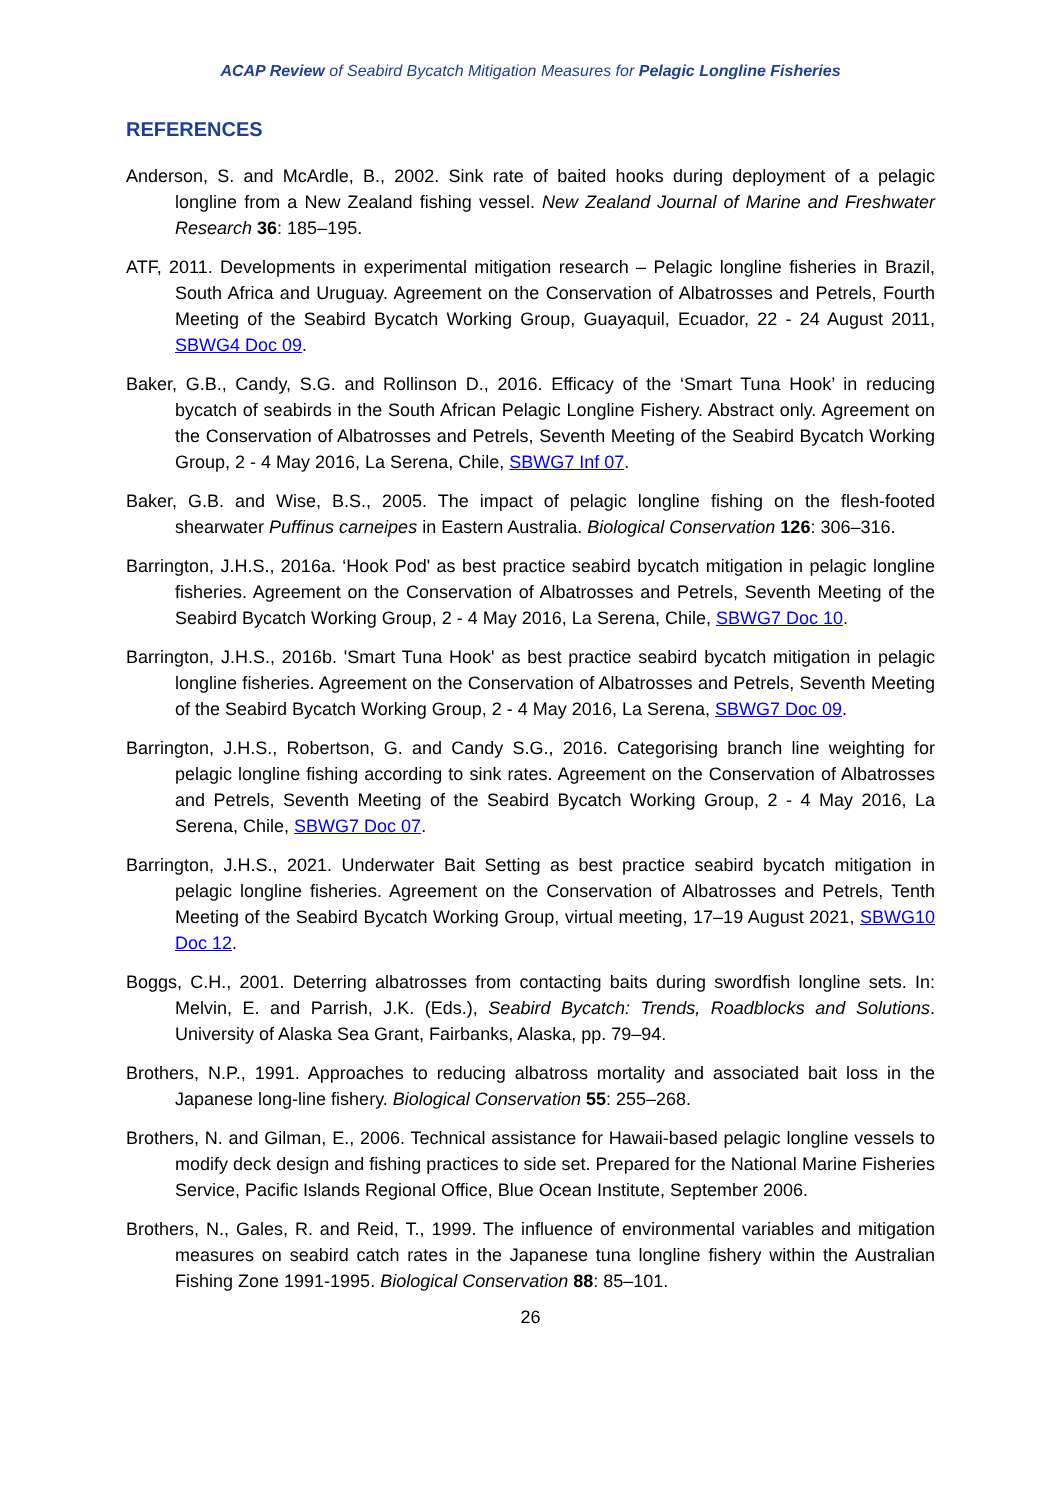ACAP Review of Seabird Bycatch Mitigation Measures for Pelagic Longline Fisheries
REFERENCES
Anderson, S. and McArdle, B., 2002. Sink rate of baited hooks during deployment of a pelagic longline from a New Zealand fishing vessel. New Zealand Journal of Marine and Freshwater Research 36: 185–195.
ATF, 2011. Developments in experimental mitigation research – Pelagic longline fisheries in Brazil, South Africa and Uruguay. Agreement on the Conservation of Albatrosses and Petrels, Fourth Meeting of the Seabird Bycatch Working Group, Guayaquil, Ecuador, 22 - 24 August 2011, SBWG4 Doc 09.
Baker, G.B., Candy, S.G. and Rollinson D., 2016. Efficacy of the ‘Smart Tuna Hook’ in reducing bycatch of seabirds in the South African Pelagic Longline Fishery. Abstract only. Agreement on the Conservation of Albatrosses and Petrels, Seventh Meeting of the Seabird Bycatch Working Group, 2 - 4 May 2016, La Serena, Chile, SBWG7 Inf 07.
Baker, G.B. and Wise, B.S., 2005. The impact of pelagic longline fishing on the flesh-footed shearwater Puffinus carneipes in Eastern Australia. Biological Conservation 126: 306–316.
Barrington, J.H.S., 2016a. ‘Hook Pod' as best practice seabird bycatch mitigation in pelagic longline fisheries. Agreement on the Conservation of Albatrosses and Petrels, Seventh Meeting of the Seabird Bycatch Working Group, 2 - 4 May 2016, La Serena, Chile, SBWG7 Doc 10.
Barrington, J.H.S., 2016b. 'Smart Tuna Hook' as best practice seabird bycatch mitigation in pelagic longline fisheries. Agreement on the Conservation of Albatrosses and Petrels, Seventh Meeting of the Seabird Bycatch Working Group, 2 - 4 May 2016, La Serena, SBWG7 Doc 09.
Barrington, J.H.S., Robertson, G. and Candy S.G., 2016. Categorising branch line weighting for pelagic longline fishing according to sink rates. Agreement on the Conservation of Albatrosses and Petrels, Seventh Meeting of the Seabird Bycatch Working Group, 2 - 4 May 2016, La Serena, Chile, SBWG7 Doc 07.
Barrington, J.H.S., 2021. Underwater Bait Setting as best practice seabird bycatch mitigation in pelagic longline fisheries. Agreement on the Conservation of Albatrosses and Petrels, Tenth Meeting of the Seabird Bycatch Working Group, virtual meeting, 17–19 August 2021, SBWG10 Doc 12.
Boggs, C.H., 2001. Deterring albatrosses from contacting baits during swordfish longline sets. In: Melvin, E. and Parrish, J.K. (Eds.), Seabird Bycatch: Trends, Roadblocks and Solutions. University of Alaska Sea Grant, Fairbanks, Alaska, pp. 79–94.
Brothers, N.P., 1991. Approaches to reducing albatross mortality and associated bait loss in the Japanese long-line fishery. Biological Conservation 55: 255–268.
Brothers, N. and Gilman, E., 2006. Technical assistance for Hawaii-based pelagic longline vessels to modify deck design and fishing practices to side set. Prepared for the National Marine Fisheries Service, Pacific Islands Regional Office, Blue Ocean Institute, September 2006.
Brothers, N., Gales, R. and Reid, T., 1999. The influence of environmental variables and mitigation measures on seabird catch rates in the Japanese tuna longline fishery within the Australian Fishing Zone 1991-1995. Biological Conservation 88: 85–101.
26